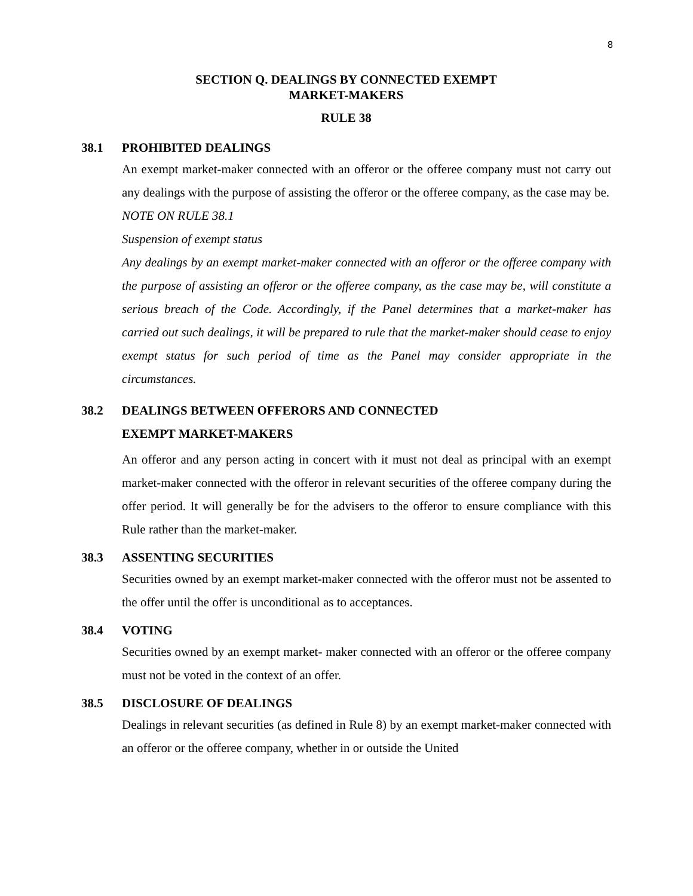8
SECTION Q. DEALINGS BY CONNECTED EXEMPT
MARKET-MAKERS
RULE 38
38.1 PROHIBITED DEALINGS
An exempt market-maker connected with an offeror or the offeree company must not carry out any dealings with the purpose of assisting the offeror or the offeree company, as the case may be.
NOTE ON RULE 38.1
Suspension of exempt status
Any dealings by an exempt market-maker connected with an offeror or the offeree company with the purpose of assisting an offeror or the offeree company, as the case may be, will constitute a serious breach of the Code. Accordingly, if the Panel determines that a market-maker has carried out such dealings, it will be prepared to rule that the market-maker should cease to enjoy exempt status for such period of time as the Panel may consider appropriate in the circumstances.
38.2 DEALINGS BETWEEN OFFERORS AND CONNECTED
EXEMPT MARKET-MAKERS
An offeror and any person acting in concert with it must not deal as principal with an exempt market-maker connected with the offeror in relevant securities of the offeree company during the offer period. It will generally be for the advisers to the offeror to ensure compliance with this Rule rather than the market-maker.
38.3 ASSENTING SECURITIES
Securities owned by an exempt market-maker connected with the offeror must not be assented to the offer until the offer is unconditional as to acceptances.
38.4 VOTING
Securities owned by an exempt market- maker connected with an offeror or the offeree company must not be voted in the context of an offer.
38.5 DISCLOSURE OF DEALINGS
Dealings in relevant securities (as defined in Rule 8) by an exempt market-maker connected with an offeror or the offeree company, whether in or outside the United